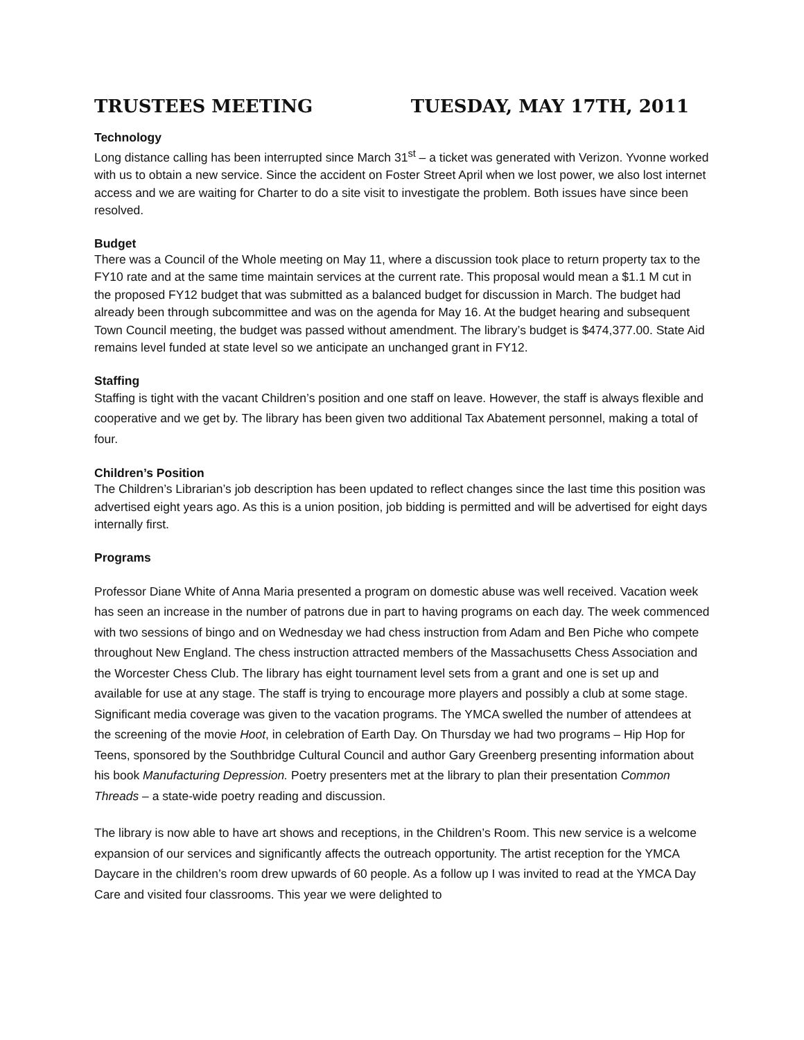TRUSTEES MEETING TUESDAY, MAY 17TH, 2011
Technology
Long distance calling has been interrupted since March 31<sup>st</sup> – a ticket was generated with Verizon. Yvonne worked with us to obtain a new service. Since the accident on Foster Street April when we lost power, we also lost internet access and we are waiting for Charter to do a site visit to investigate the problem. Both issues have since been resolved.
Budget
There was a Council of the Whole meeting on May 11, where a discussion took place to return property tax to the FY10 rate and at the same time maintain services at the current rate. This proposal would mean a $1.1 M cut in the proposed FY12 budget that was submitted as a balanced budget for discussion in March. The budget had already been through subcommittee and was on the agenda for May 16. At the budget hearing and subsequent Town Council meeting, the budget was passed without amendment. The library’s budget is $474,377.00. State Aid remains level funded at state level so we anticipate an unchanged grant in FY12.
Staffing
Staffing is tight with the vacant Children’s position and one staff on leave. However, the staff is always flexible and cooperative and we get by. The library has been given two additional Tax Abatement personnel, making a total of four.
Children’s Position
The Children’s Librarian’s job description has been updated to reflect changes since the last time this position was advertised eight years ago. As this is a union position, job bidding is permitted and will be advertised for eight days internally first.
Programs
Professor Diane White of Anna Maria presented a program on domestic abuse was well received. Vacation week has seen an increase in the number of patrons due in part to having programs on each day. The week commenced with two sessions of bingo and on Wednesday we had chess instruction from Adam and Ben Piche who compete throughout New England. The chess instruction attracted members of the Massachusetts Chess Association and the Worcester Chess Club. The library has eight tournament level sets from a grant and one is set up and available for use at any stage. The staff is trying to encourage more players and possibly a club at some stage. Significant media coverage was given to the vacation programs. The YMCA swelled the number of attendees at the screening of the movie Hoot, in celebration of Earth Day. On Thursday we had two programs – Hip Hop for Teens, sponsored by the Southbridge Cultural Council and author Gary Greenberg presenting information about his book Manufacturing Depression. Poetry presenters met at the library to plan their presentation Common Threads – a state-wide poetry reading and discussion.
The library is now able to have art shows and receptions, in the Children’s Room. This new service is a welcome expansion of our services and significantly affects the outreach opportunity. The artist reception for the YMCA Daycare in the children’s room drew upwards of 60 people. As a follow up I was invited to read at the YMCA Day Care and visited four classrooms. This year we were delighted to